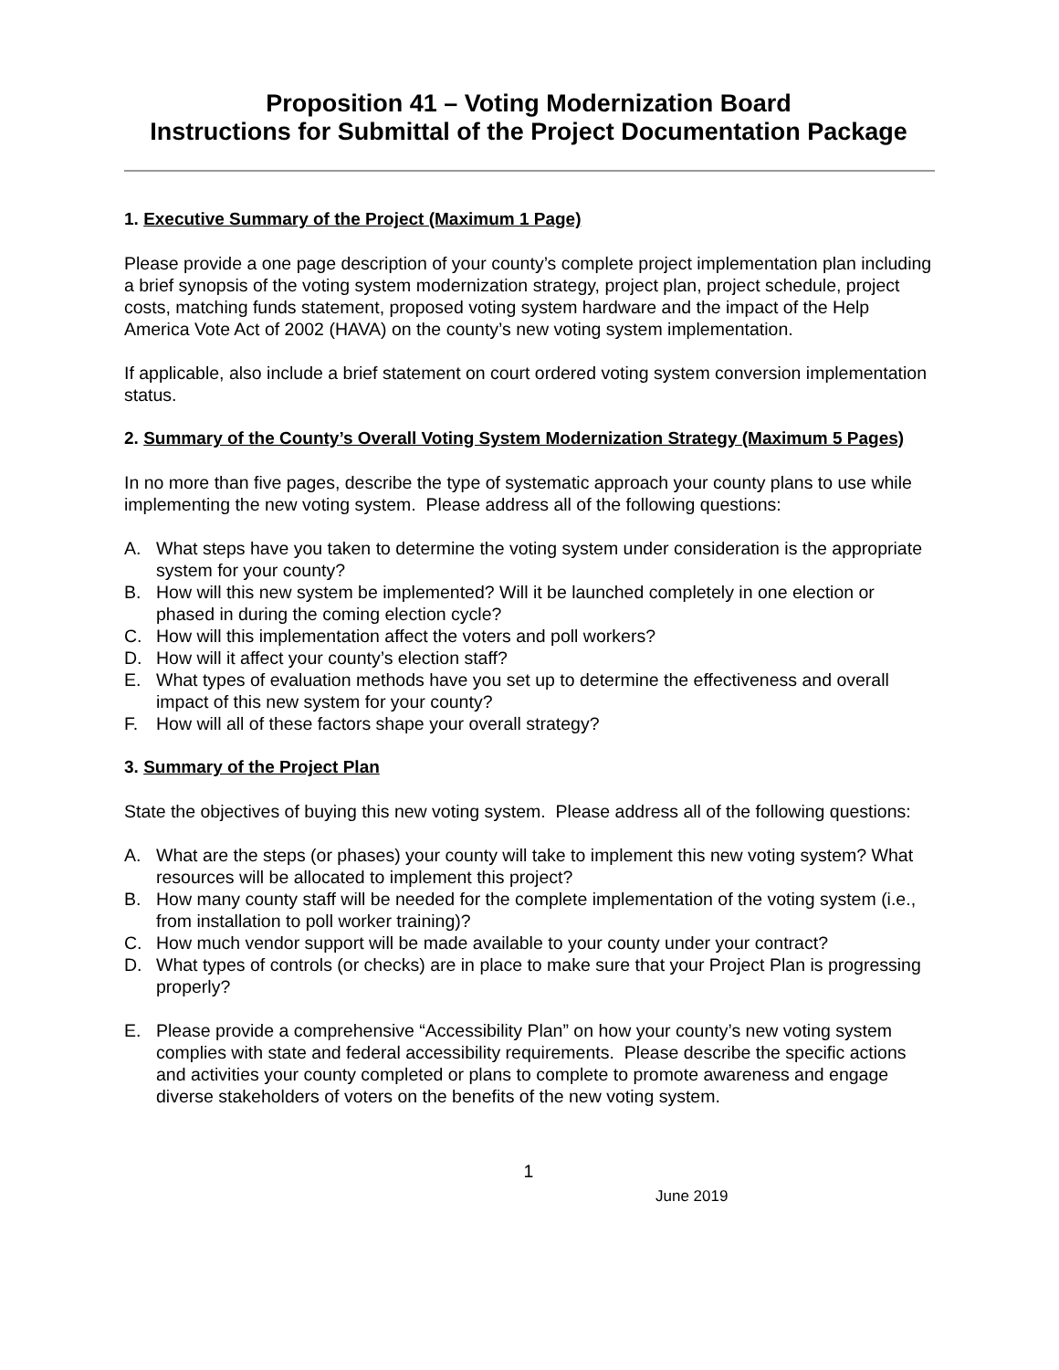Proposition 41 – Voting Modernization Board
Instructions for Submittal of the Project Documentation Package
1. Executive Summary of the Project (Maximum 1 Page)
Please provide a one page description of your county’s complete project implementation plan including a brief synopsis of the voting system modernization strategy, project plan, project schedule, project costs, matching funds statement, proposed voting system hardware and the impact of the Help America Vote Act of 2002 (HAVA) on the county’s new voting system implementation.
If applicable, also include a brief statement on court ordered voting system conversion implementation status.
2. Summary of the County’s Overall Voting System Modernization Strategy (Maximum 5 Pages)
In no more than five pages, describe the type of systematic approach your county plans to use while implementing the new voting system. Please address all of the following questions:
A. What steps have you taken to determine the voting system under consideration is the appropriate system for your county?
B. How will this new system be implemented? Will it be launched completely in one election or phased in during the coming election cycle?
C. How will this implementation affect the voters and poll workers?
D. How will it affect your county’s election staff?
E. What types of evaluation methods have you set up to determine the effectiveness and overall impact of this new system for your county?
F. How will all of these factors shape your overall strategy?
3. Summary of the Project Plan
State the objectives of buying this new voting system. Please address all of the following questions:
A. What are the steps (or phases) your county will take to implement this new voting system? What resources will be allocated to implement this project?
B. How many county staff will be needed for the complete implementation of the voting system (i.e., from installation to poll worker training)?
C. How much vendor support will be made available to your county under your contract?
D. What types of controls (or checks) are in place to make sure that your Project Plan is progressing properly?
E. Please provide a comprehensive “Accessibility Plan” on how your county’s new voting system complies with state and federal accessibility requirements. Please describe the specific actions and activities your county completed or plans to complete to promote awareness and engage diverse stakeholders of voters on the benefits of the new voting system.
1
June 2019